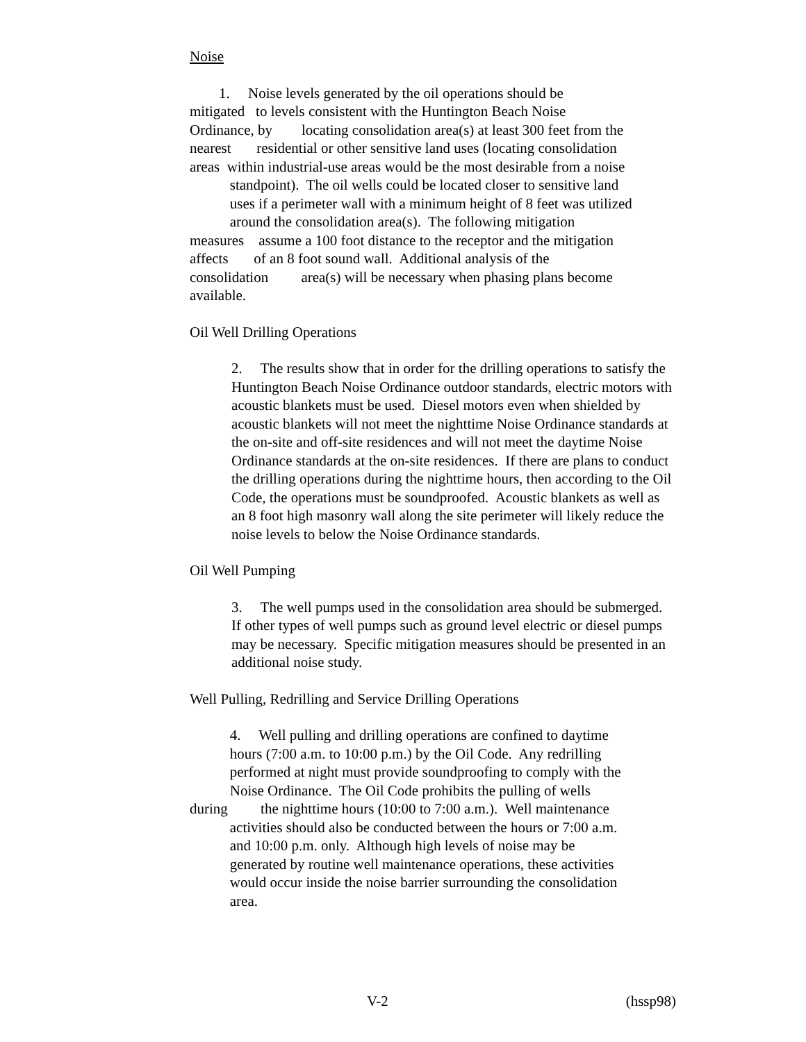Noise
1. Noise levels generated by the oil operations should be
mitigated to levels consistent with the Huntington Beach Noise
Ordinance, by locating consolidation area(s) at least 300 feet from the
nearest residential or other sensitive land uses (locating consolidation
areas within industrial-use areas would be the most desirable from a noise
standpoint). The oil wells could be located closer to sensitive land
uses if a perimeter wall with a minimum height of 8 feet was utilized
around the consolidation area(s). The following mitigation
measures assume a 100 foot distance to the receptor and the mitigation
affects of an 8 foot sound wall. Additional analysis of the
consolidation area(s) will be necessary when phasing plans become
available.
Oil Well Drilling Operations
2. The results show that in order for the drilling operations to satisfy the Huntington Beach Noise Ordinance outdoor standards, electric motors with acoustic blankets must be used. Diesel motors even when shielded by acoustic blankets will not meet the nighttime Noise Ordinance standards at the on-site and off-site residences and will not meet the daytime Noise Ordinance standards at the on-site residences. If there are plans to conduct the drilling operations during the nighttime hours, then according to the Oil Code, the operations must be soundproofed. Acoustic blankets as well as an 8 foot high masonry wall along the site perimeter will likely reduce the noise levels to below the Noise Ordinance standards.
Oil Well Pumping
3. The well pumps used in the consolidation area should be submerged. If other types of well pumps such as ground level electric or diesel pumps may be necessary. Specific mitigation measures should be presented in an additional noise study.
Well Pulling, Redrilling and Service Drilling Operations
4. Well pulling and drilling operations are confined to daytime
hours (7:00 a.m. to 10:00 p.m.) by the Oil Code. Any redrilling
performed at night must provide soundproofing to comply with the
Noise Ordinance. The Oil Code prohibits the pulling of wells
during the nighttime hours (10:00 to 7:00 a.m.). Well maintenance
activities should also be conducted between the hours or 7:00 a.m.
and 10:00 p.m. only. Although high levels of noise may be
generated by routine well maintenance operations, these activities
would occur inside the noise barrier surrounding the consolidation
area.
V-2 (hssp98)